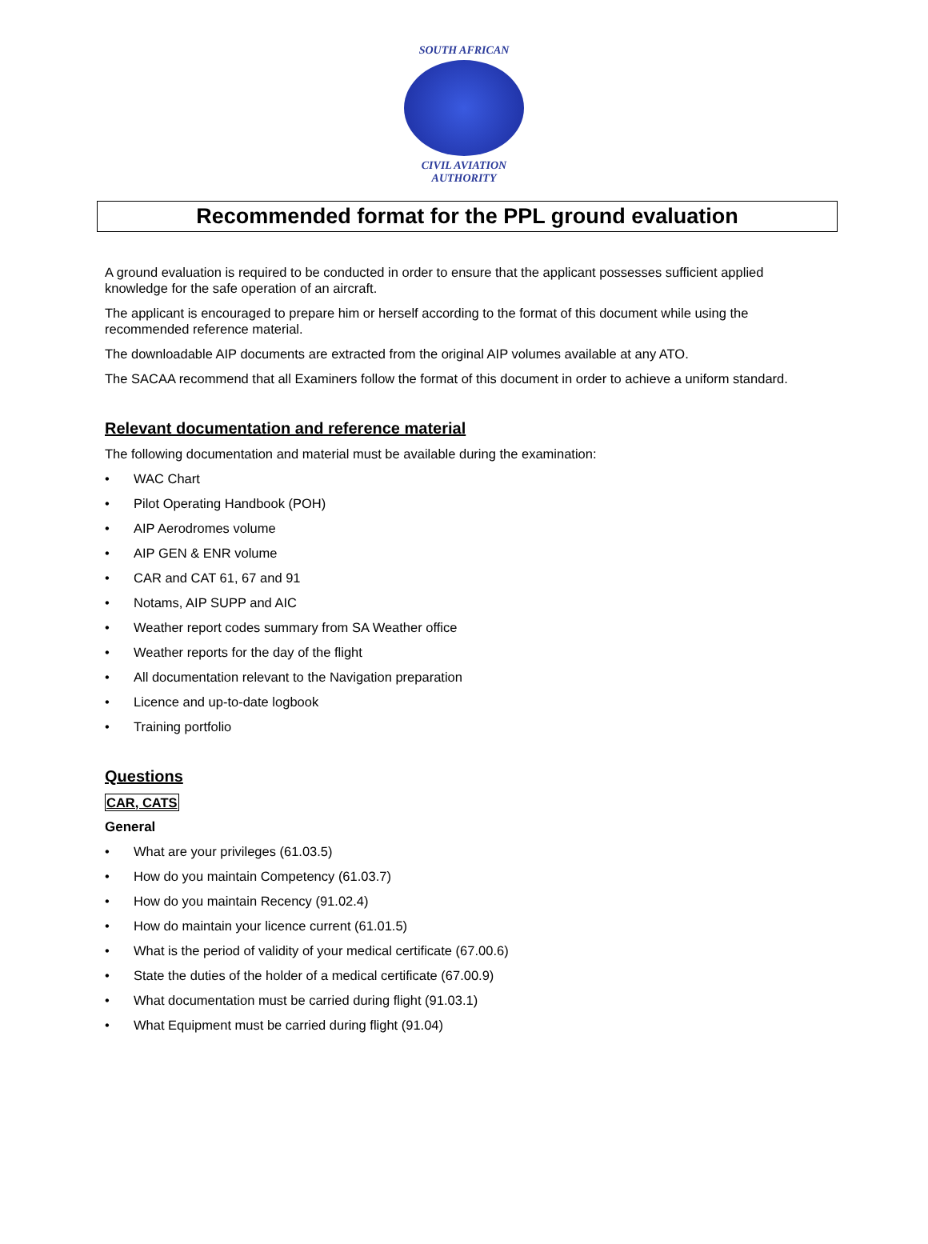SOUTH AFRICAN
CIVIL AVIATION
AUTHORITY
Recommended format for the PPL ground evaluation
A ground evaluation is required to be conducted in order to ensure that the applicant possesses sufficient applied knowledge for the safe operation of an aircraft.
The applicant is encouraged to prepare him or herself according to the format of this document while using the recommended reference material.
The downloadable AIP documents are extracted from the original AIP volumes available at any ATO.
The SACAA recommend that all Examiners follow the format of this document in order to achieve a uniform standard.
Relevant documentation and reference material
The following documentation and material must be available during the examination:
• WAC Chart
• Pilot Operating Handbook (POH)
• AIP Aerodromes volume
• AIP GEN & ENR volume
• CAR and CAT 61, 67 and 91
• Notams, AIP SUPP and AIC
• Weather report codes summary from SA Weather office
• Weather reports for the day of the flight
• All documentation relevant to the Navigation preparation
• Licence and up-to-date logbook
• Training portfolio
Questions
CAR, CATS
General
• What are your privileges (61.03.5)
• How do you maintain Competency (61.03.7)
• How do you maintain Recency (91.02.4)
• How do maintain your licence current (61.01.5)
• What is the period of validity of your medical certificate (67.00.6)
• State the duties of the holder of a medical certificate (67.00.9)
• What documentation must be carried during flight (91.03.1)
• What Equipment must be carried during flight (91.04)